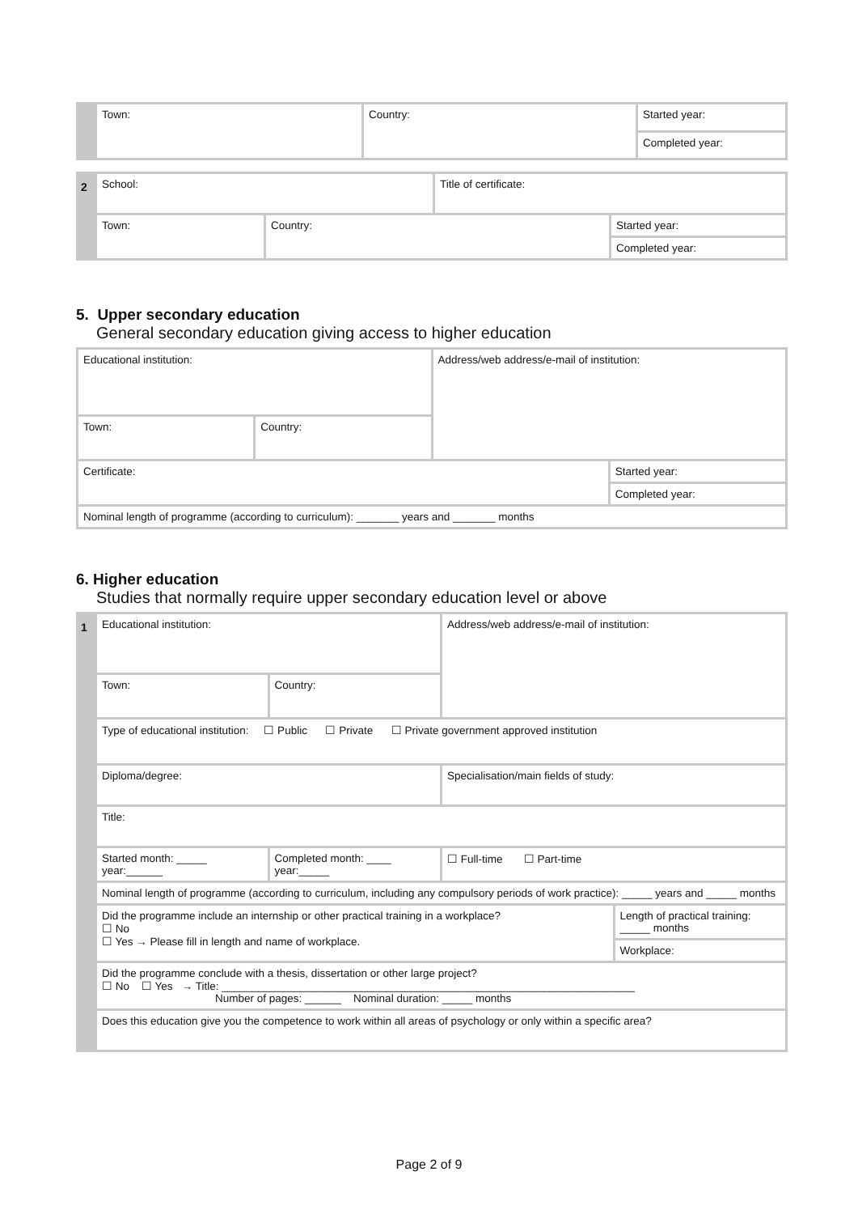| | Town: | Country: | Started year: |
| | | | Completed year: |
| 2 | School: | | Title of certificate: | |
| | Town: | Country: | | Started year: |
| | | | | Completed year: |
5. Upper secondary education
General secondary education giving access to higher education
| Educational institution: | | Address/web address/e-mail of institution: | |
| Town: | Country: | | |
| Certificate: | | | Started year: |
| | | | Completed year: |
| Nominal length of programme (according to curriculum): _______ years and _______ months | | | |
6. Higher education
Studies that normally require upper secondary education level or above
| 1 | Educational institution: | | Address/web address/e-mail of institution: | |
| | Town: | Country: | | |
| | Type of educational institution: ☐ Public ☐ Private ☐ Private government approved institution | | | |
| | Diploma/degree: | | Specialisation/main fields of study: | |
| | Title: | | | |
| | Started month: _____ year:______ | Completed month: ____ year:_____ | ☐ Full-time ☐ Part-time | |
| | Nominal length of programme (according to curriculum, including any compulsory periods of work practice): _____ years and _____ months | | | |
| | Did the programme include an internship or other practical training in a workplace? ☐ No ☐ Yes → Please fill in length and name of workplace. | | | Length of practical training: _____ months |
| | | | | Workplace: |
| | Did the programme conclude with a thesis, dissertation or other large project? ☐ No ☐ Yes → Title: ____________________________________________________________________ Number of pages: ______ Nominal duration: _____ months | | | |
| | Does this education give you the competence to work within all areas of psychology or only within a specific area? | | | |
Page 2 of 9